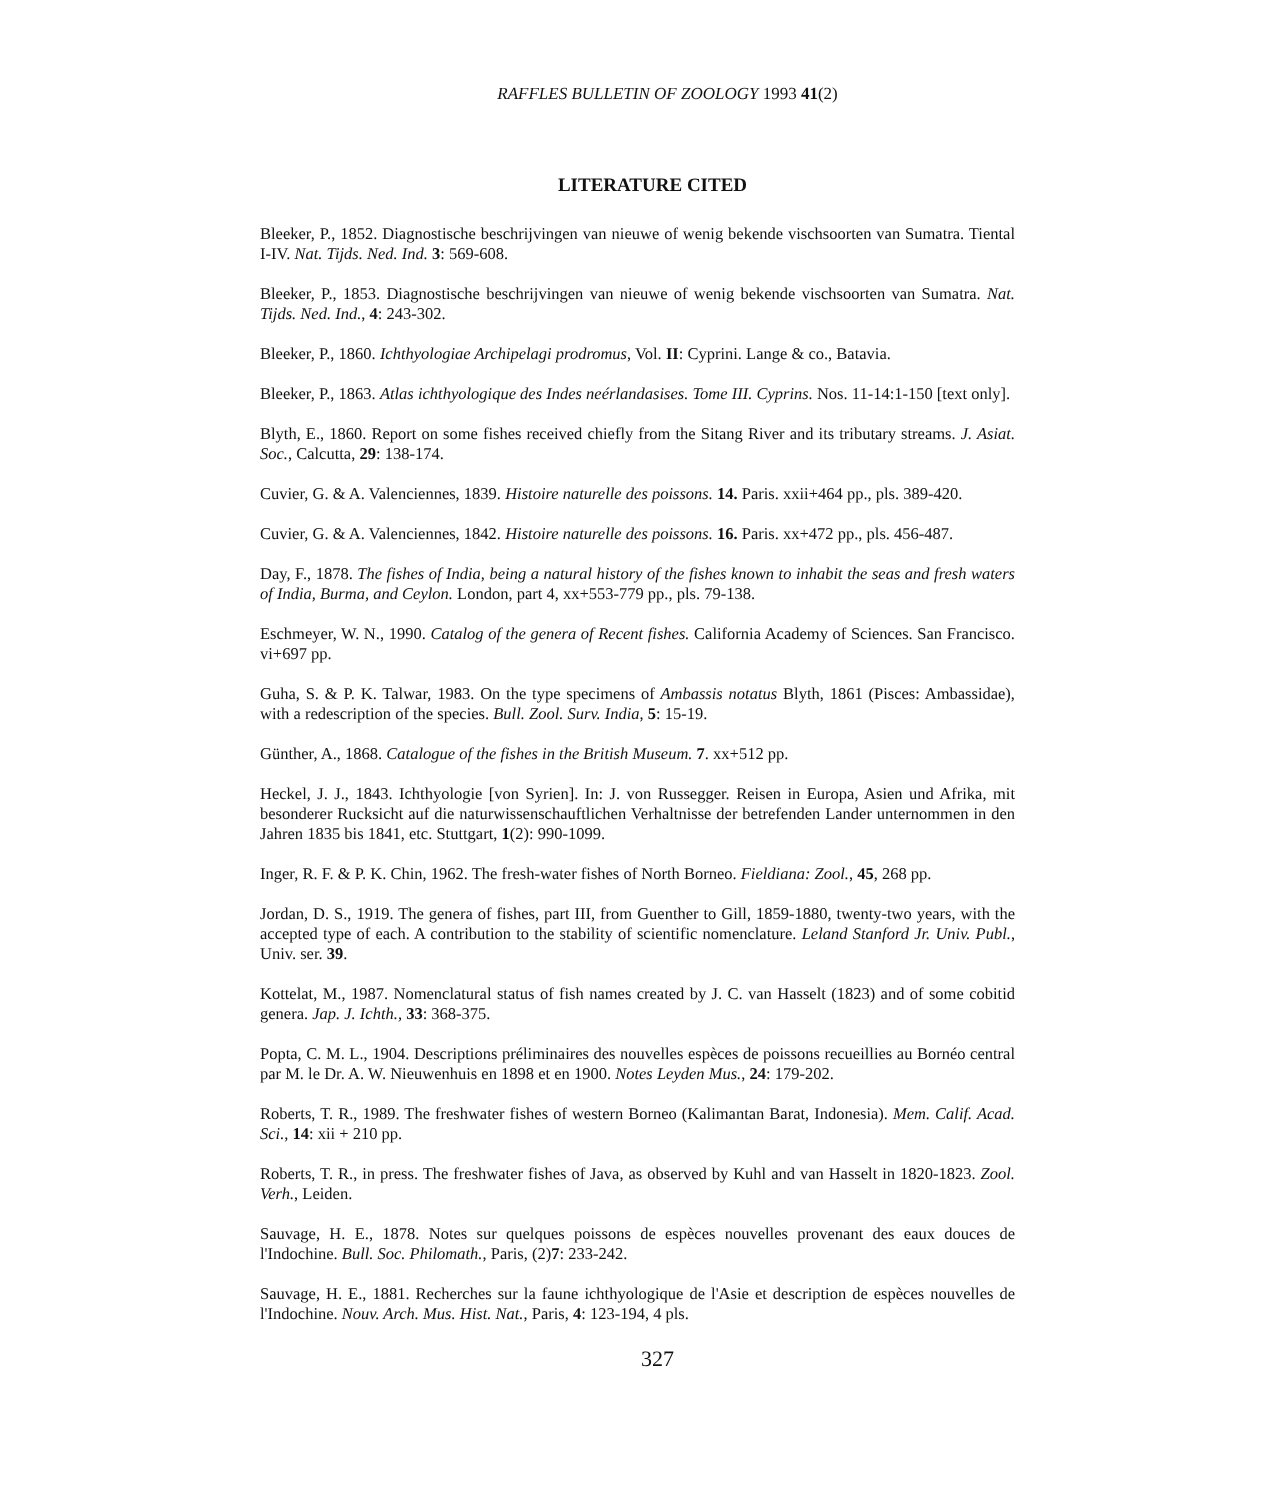RAFFLES BULLETIN OF ZOOLOGY 1993 41(2)
LITERATURE CITED
Bleeker, P., 1852. Diagnostische beschrijvingen van nieuwe of wenig bekende vischsoorten van Sumatra. Tiental I-IV. Nat. Tijds. Ned. Ind. 3: 569-608.
Bleeker, P., 1853. Diagnostische beschrijvingen van nieuwe of wenig bekende vischsoorten van Sumatra. Nat. Tijds. Ned. Ind., 4: 243-302.
Bleeker, P., 1860. Ichthyologiae Archipelagi prodromus, Vol. II: Cyprini. Lange & co., Batavia.
Bleeker, P., 1863. Atlas ichthyologique des Indes neérlandasises. Tome III. Cyprins. Nos. 11-14:1-150 [text only].
Blyth, E., 1860. Report on some fishes received chiefly from the Sitang River and its tributary streams. J. Asiat. Soc., Calcutta, 29: 138-174.
Cuvier, G. & A. Valenciennes, 1839. Histoire naturelle des poissons. 14. Paris. xxii+464 pp., pls. 389-420.
Cuvier, G. & A. Valenciennes, 1842. Histoire naturelle des poissons. 16. Paris. xx+472 pp., pls. 456-487.
Day, F., 1878. The fishes of India, being a natural history of the fishes known to inhabit the seas and fresh waters of India, Burma, and Ceylon. London, part 4, xx+553-779 pp., pls. 79-138.
Eschmeyer, W. N., 1990. Catalog of the genera of Recent fishes. California Academy of Sciences. San Francisco. vi+697 pp.
Guha, S. & P. K. Talwar, 1983. On the type specimens of Ambassis notatus Blyth, 1861 (Pisces: Ambassidae), with a redescription of the species. Bull. Zool. Surv. India, 5: 15-19.
Günther, A., 1868. Catalogue of the fishes in the British Museum. 7. xx+512 pp.
Heckel, J. J., 1843. Ichthyologie [von Syrien]. In: J. von Russegger. Reisen in Europa, Asien und Afrika, mit besonderer Rucksicht auf die naturwissenschauftlichen Verhaltnisse der betrefenden Lander unternommen in den Jahren 1835 bis 1841, etc. Stuttgart, 1(2): 990-1099.
Inger, R. F. & P. K. Chin, 1962. The fresh-water fishes of North Borneo. Fieldiana: Zool., 45, 268 pp.
Jordan, D. S., 1919. The genera of fishes, part III, from Guenther to Gill, 1859-1880, twenty-two years, with the accepted type of each. A contribution to the stability of scientific nomenclature. Leland Stanford Jr. Univ. Publ., Univ. ser. 39.
Kottelat, M., 1987. Nomenclatural status of fish names created by J. C. van Hasselt (1823) and of some cobitid genera. Jap. J. Ichth., 33: 368-375.
Popta, C. M. L., 1904. Descriptions préliminaires des nouvelles espèces de poissons recueillies au Bornéo central par M. le Dr. A. W. Nieuwenhuis en 1898 et en 1900. Notes Leyden Mus., 24: 179-202.
Roberts, T. R., 1989. The freshwater fishes of western Borneo (Kalimantan Barat, Indonesia). Mem. Calif. Acad. Sci., 14: xii + 210 pp.
Roberts, T. R., in press. The freshwater fishes of Java, as observed by Kuhl and van Hasselt in 1820-1823. Zool. Verh., Leiden.
Sauvage, H. E., 1878. Notes sur quelques poissons de espèces nouvelles provenant des eaux douces de l'Indochine. Bull. Soc. Philomath., Paris, (2)7: 233-242.
Sauvage, H. E., 1881. Recherches sur la faune ichthyologique de l'Asie et description de espèces nouvelles de l'Indochine. Nouv. Arch. Mus. Hist. Nat., Paris, 4: 123-194, 4 pls.
327